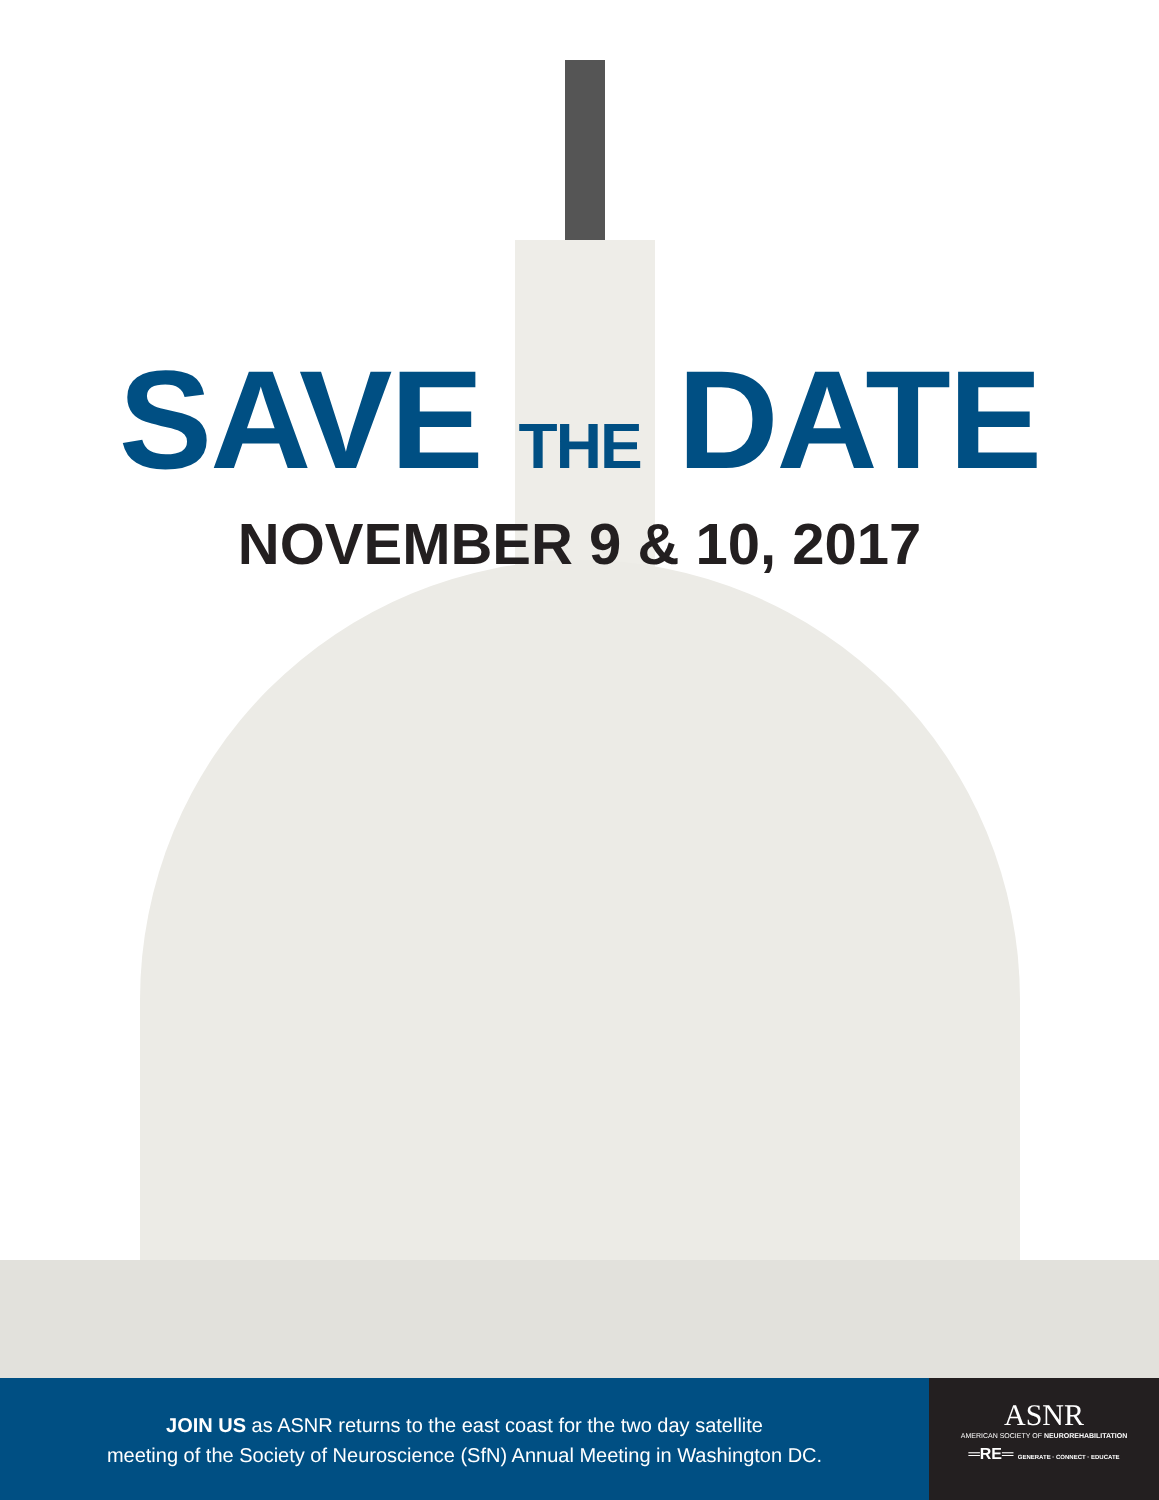SAVE THE DATE
NOVEMBER 9 & 10, 2017
JOIN US as ASNR returns to the east coast for the two day satellite
meeting of the Society of Neuroscience (SfN) Annual Meeting in Washington DC.
ASNR
AMERICAN SOCIETY OF NEUROREHABILITATION
═RE═ GENERATE · CONNECT · EDUCATE